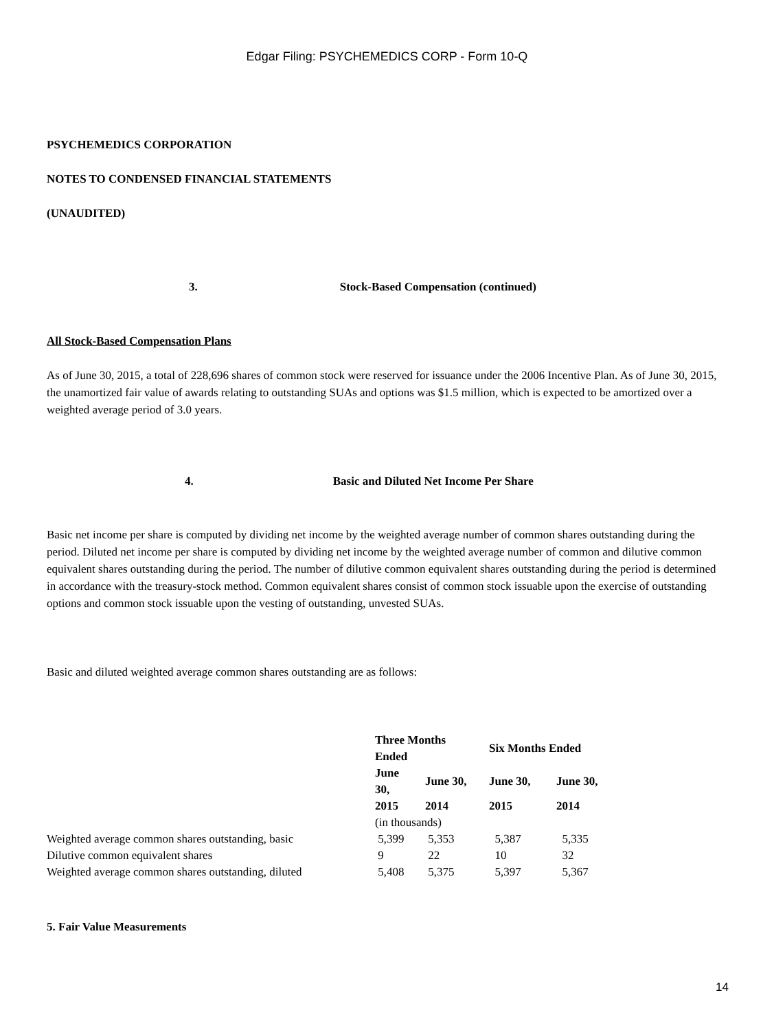Edgar Filing: PSYCHEMEDICS CORP - Form 10-Q
PSYCHEMEDICS CORPORATION
NOTES TO CONDENSED FINANCIAL STATEMENTS
(UNAUDITED)
3. Stock-Based Compensation (continued)
All Stock-Based Compensation Plans
As of June 30, 2015, a total of 228,696 shares of common stock were reserved for issuance under the 2006 Incentive Plan. As of June 30, 2015, the unamortized fair value of awards relating to outstanding SUAs and options was $1.5 million, which is expected to be amortized over a weighted average period of 3.0 years.
4. Basic and Diluted Net Income Per Share
Basic net income per share is computed by dividing net income by the weighted average number of common shares outstanding during the period. Diluted net income per share is computed by dividing net income by the weighted average number of common and dilutive common equivalent shares outstanding during the period. The number of dilutive common equivalent shares outstanding during the period is determined in accordance with the treasury-stock method. Common equivalent shares consist of common stock issuable upon the exercise of outstanding options and common stock issuable upon the vesting of outstanding, unvested SUAs.
Basic and diluted weighted average common shares outstanding are as follows:
| | Three Months Ended | | Six Months Ended | |
| --- | --- | --- | --- | --- |
| | June 30, | June 30, | June 30, | June 30, |
| | 2015 | 2014 | 2015 | 2014 |
| | (in thousands) | | | |
| Weighted average common shares outstanding, basic | 5,399 | 5,353 | 5,387 | 5,335 |
| Dilutive common equivalent shares | 9 | 22 | 10 | 32 |
| Weighted average common shares outstanding, diluted | 5,408 | 5,375 | 5,397 | 5,367 |
5. Fair Value Measurements
14